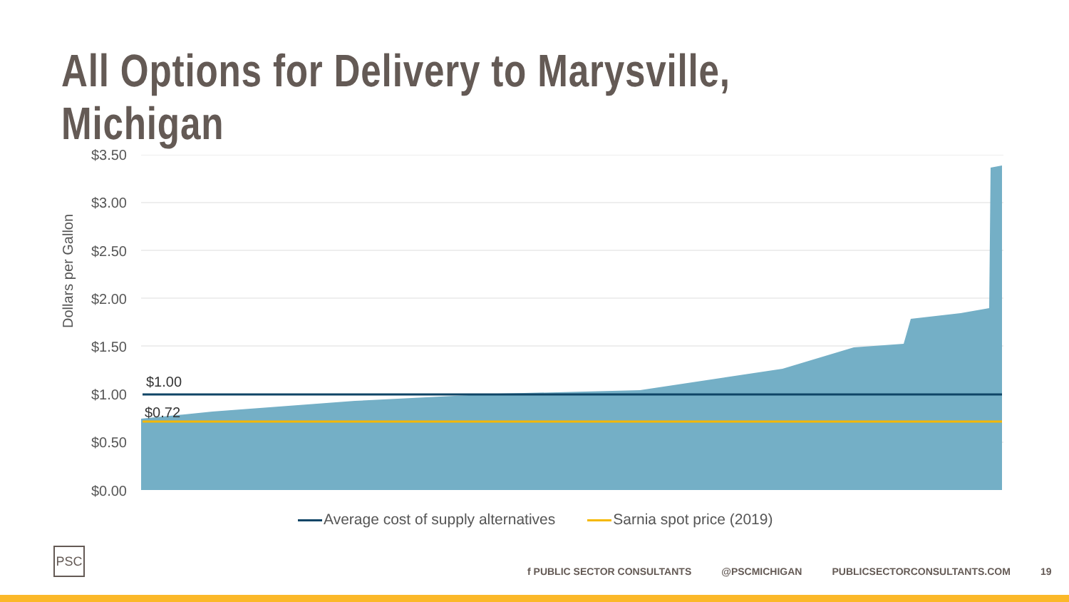All Options for Delivery to Marysville, Michigan
Dollars per Gallon
$3.50
$3.00
$2.50
$2.00
$1.50
$1.00
$0.50
$0.00
$1.00
$0.72
Average cost of supply alternatives Sarnia spot price (2019)
PSC
f PUBLIC SECTOR CONSULTANTS @PSCMICHIGAN PUBLICSECTORCONSULTANTS.COM 19